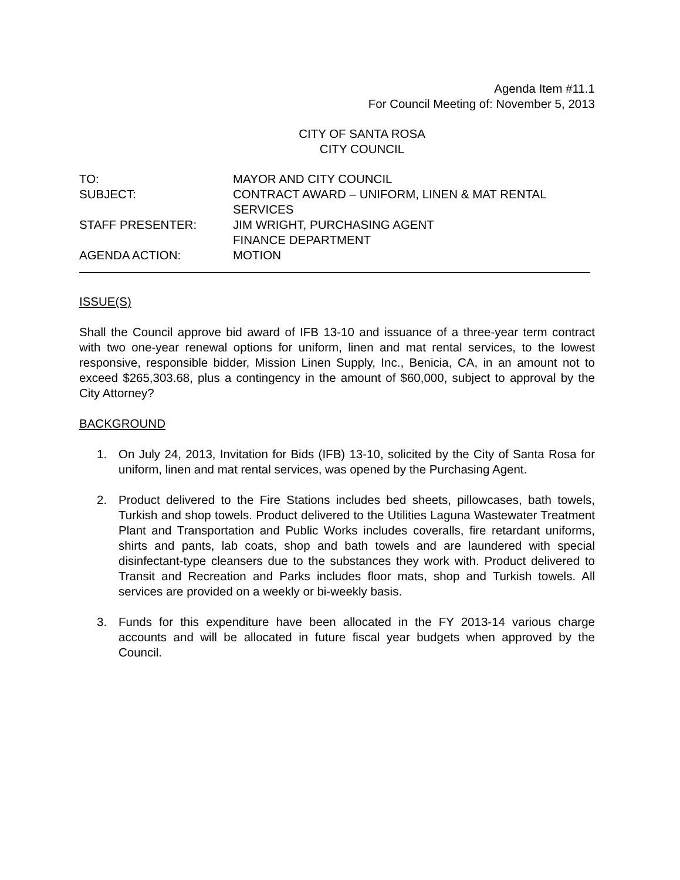Agenda Item #11.1
For Council Meeting of: November 5, 2013
CITY OF SANTA ROSA
CITY COUNCIL
| TO: | MAYOR AND CITY COUNCIL |
| SUBJECT: | CONTRACT AWARD – UNIFORM, LINEN & MAT RENTAL SERVICES |
| STAFF PRESENTER: | JIM WRIGHT, PURCHASING AGENT FINANCE DEPARTMENT |
| AGENDA ACTION: | MOTION |
ISSUE(S)
Shall the Council approve bid award of IFB 13-10 and issuance of a three-year term contract with two one-year renewal options for uniform, linen and mat rental services, to the lowest responsive, responsible bidder, Mission Linen Supply, Inc., Benicia, CA, in an amount not to exceed $265,303.68, plus a contingency in the amount of $60,000, subject to approval by the City Attorney?
BACKGROUND
1. On July 24, 2013, Invitation for Bids (IFB) 13-10, solicited by the City of Santa Rosa for uniform, linen and mat rental services, was opened by the Purchasing Agent.
2. Product delivered to the Fire Stations includes bed sheets, pillowcases, bath towels, Turkish and shop towels. Product delivered to the Utilities Laguna Wastewater Treatment Plant and Transportation and Public Works includes coveralls, fire retardant uniforms, shirts and pants, lab coats, shop and bath towels and are laundered with special disinfectant-type cleansers due to the substances they work with. Product delivered to Transit and Recreation and Parks includes floor mats, shop and Turkish towels. All services are provided on a weekly or bi-weekly basis.
3. Funds for this expenditure have been allocated in the FY 2013-14 various charge accounts and will be allocated in future fiscal year budgets when approved by the Council.